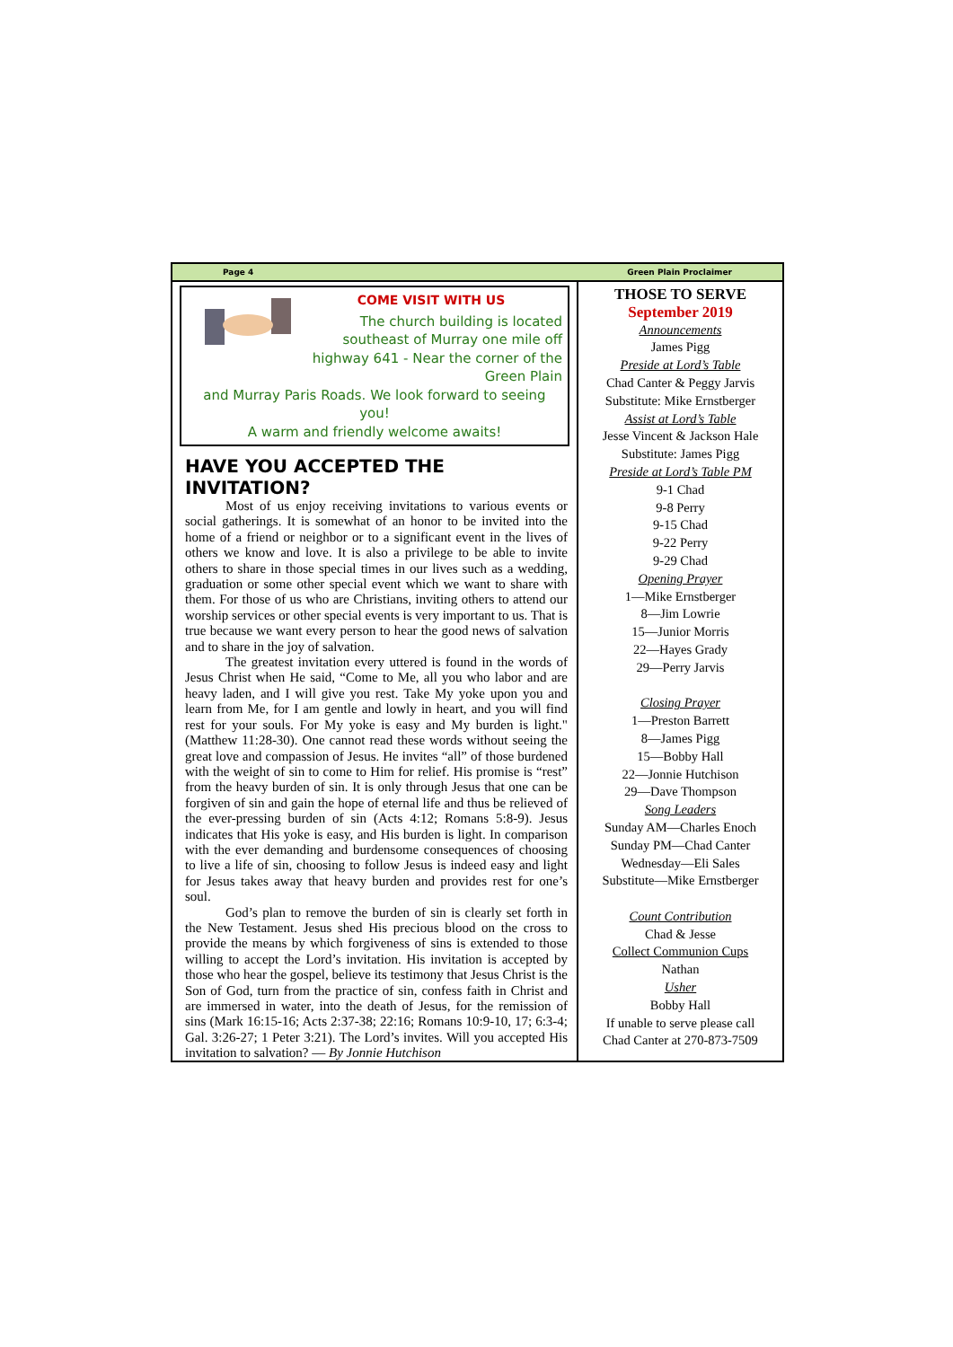Page 4 Green Plain Proclaimer
COME VISIT WITH US
The church building is located southeast of Murray one mile off highway 641 - Near the corner of the Green Plain
and Murray Paris Roads. We look forward to seeing you!
A warm and friendly welcome awaits!
HAVE YOU ACCEPTED THE INVITATION?
Most of us enjoy receiving invitations to various events or social gatherings. It is somewhat of an honor to be invited into the home of a friend or neighbor or to a significant event in the lives of others we know and love. It is also a privilege to be able to invite others to share in those special times in our lives such as a wedding, graduation or some other special event which we want to share with them. For those of us who are Christians, inviting others to attend our worship services or other special events is very important to us. That is true because we want every person to hear the good news of salvation and to share in the joy of salvation.
The greatest invitation every uttered is found in the words of Jesus Christ when He said, “Come to Me, all you who labor and are heavy laden, and I will give you rest. Take My yoke upon you and learn from Me, for I am gentle and lowly in heart, and you will find rest for your souls. For My yoke is easy and My burden is light." (Matthew 11:28-30). One cannot read these words without seeing the great love and compassion of Jesus. He invites “all” of those burdened with the weight of sin to come to Him for relief. His promise is “rest” from the heavy burden of sin. It is only through Jesus that one can be forgiven of sin and gain the hope of eternal life and thus be relieved of the ever-pressing burden of sin (Acts 4:12; Romans 5:8-9). Jesus indicates that His yoke is easy, and His burden is light. In comparison with the ever demanding and burdensome consequences of choosing to live a life of sin, choosing to follow Jesus is indeed easy and light for Jesus takes away that heavy burden and provides rest for one’s soul.
God’s plan to remove the burden of sin is clearly set forth in the New Testament. Jesus shed His precious blood on the cross to provide the means by which forgiveness of sins is extended to those willing to accept the Lord’s invitation. His invitation is accepted by those who hear the gospel, believe its testimony that Jesus Christ is the Son of God, turn from the practice of sin, confess faith in Christ and are immersed in water, into the death of Jesus, for the remission of sins (Mark 16:15-16; Acts 2:37-38; 22:16; Romans 10:9-10, 17; 6:3-4; Gal. 3:26-27; 1 Peter 3:21). The Lord’s invites. Will you accepted His invitation to salvation? — By Jonnie Hutchison
THOSE TO SERVE
September 2019
Announcements
James Pigg
Preside at Lord’s Table
Chad Canter & Peggy Jarvis
Substitute: Mike Ernstberger
Assist at Lord’s Table
Jesse Vincent & Jackson Hale
Substitute: James Pigg
Preside at Lord’s Table PM
9-1 Chad
9-8 Perry
9-15 Chad
9-22 Perry
9-29 Chad
Opening Prayer
1—Mike Ernstberger
8—Jim Lowrie
15—Junior Morris
22—Hayes Grady
29—Perry Jarvis
Closing Prayer
1—Preston Barrett
8—James Pigg
15—Bobby Hall
22—Jonnie Hutchison
29—Dave Thompson
Song Leaders
Sunday AM—Charles Enoch
Sunday PM—Chad Canter
Wednesday—Eli Sales
Substitute—Mike Ernstberger
Count Contribution
Chad & Jesse
Collect Communion Cups
Nathan
Usher
Bobby Hall
If unable to serve please call
Chad Canter at 270-873-7509